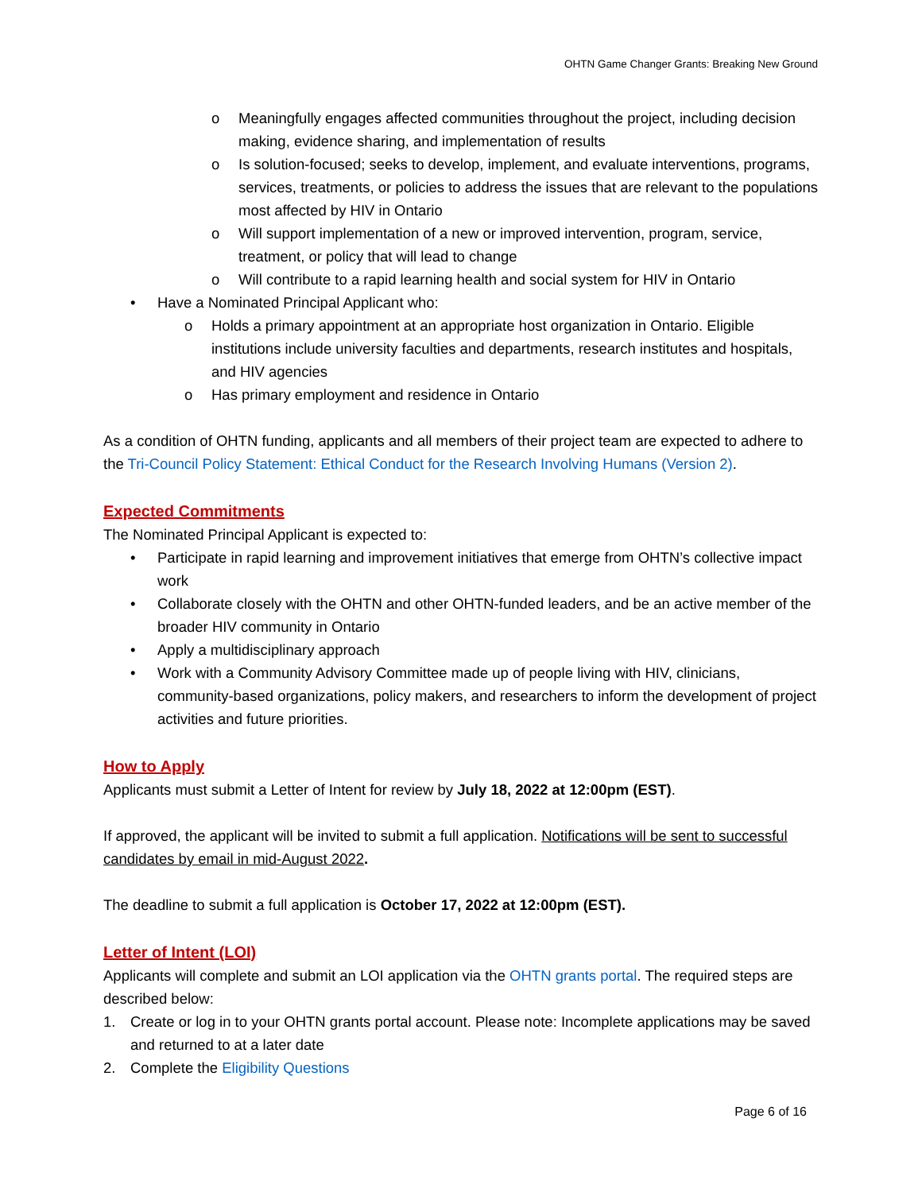OHTN Game Changer Grants: Breaking New Ground
o Meaningfully engages affected communities throughout the project, including decision making, evidence sharing, and implementation of results
o Is solution-focused; seeks to develop, implement, and evaluate interventions, programs, services, treatments, or policies to address the issues that are relevant to the populations most affected by HIV in Ontario
o Will support implementation of a new or improved intervention, program, service, treatment, or policy that will lead to change
o Will contribute to a rapid learning health and social system for HIV in Ontario
• Have a Nominated Principal Applicant who:
o Holds a primary appointment at an appropriate host organization in Ontario. Eligible institutions include university faculties and departments, research institutes and hospitals, and HIV agencies
o Has primary employment and residence in Ontario
As a condition of OHTN funding, applicants and all members of their project team are expected to adhere to the Tri-Council Policy Statement: Ethical Conduct for the Research Involving Humans (Version 2).
Expected Commitments
The Nominated Principal Applicant is expected to:
• Participate in rapid learning and improvement initiatives that emerge from OHTN’s collective impact work
• Collaborate closely with the OHTN and other OHTN-funded leaders, and be an active member of the broader HIV community in Ontario
• Apply a multidisciplinary approach
• Work with a Community Advisory Committee made up of people living with HIV, clinicians, community-based organizations, policy makers, and researchers to inform the development of project activities and future priorities.
How to Apply
Applicants must submit a Letter of Intent for review by July 18, 2022 at 12:00pm (EST).
If approved, the applicant will be invited to submit a full application. Notifications will be sent to successful candidates by email in mid-August 2022.
The deadline to submit a full application is October 17, 2022 at 12:00pm (EST).
Letter of Intent (LOI)
Applicants will complete and submit an LOI application via the OHTN grants portal. The required steps are described below:
1. Create or log in to your OHTN grants portal account. Please note: Incomplete applications may be saved and returned to at a later date
2. Complete the Eligibility Questions
Page 6 of 16